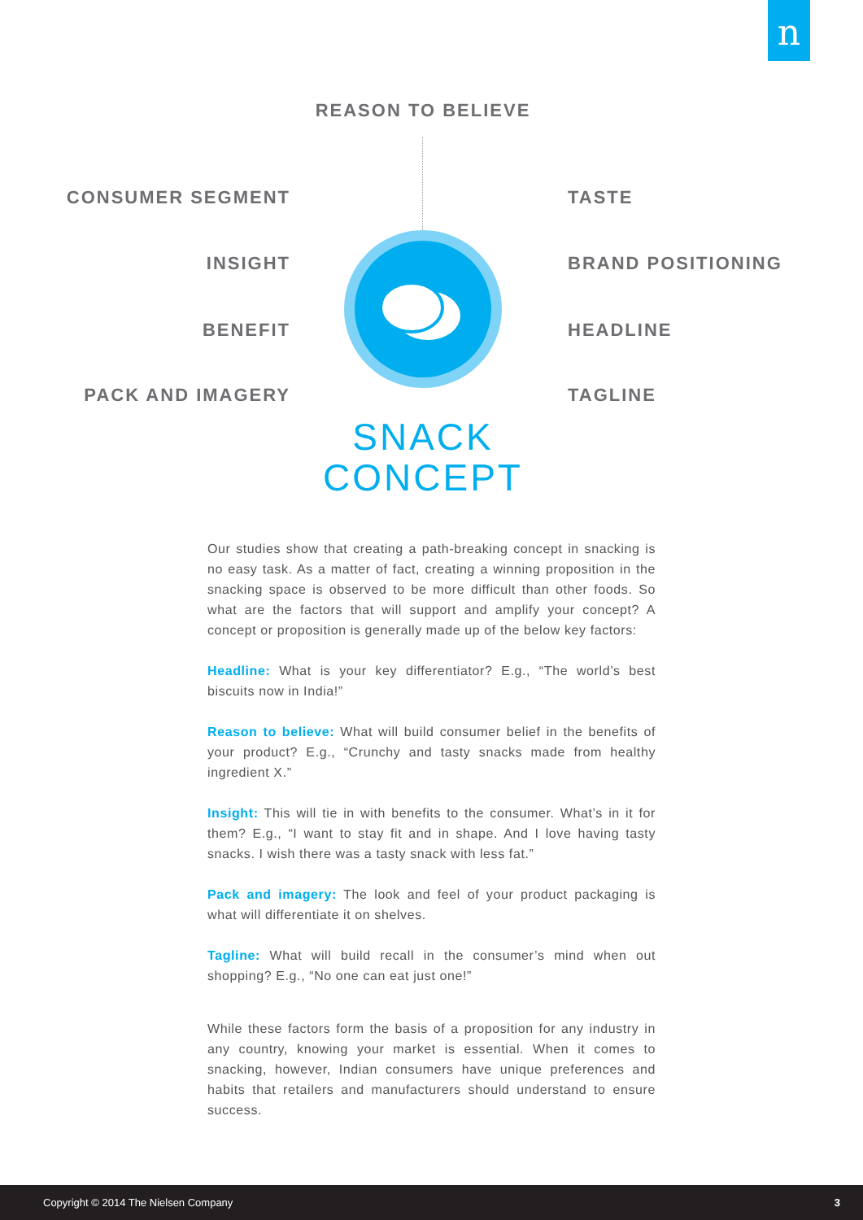n
REASON TO BELIEVE
CONSUMER SEGMENT TASTE
INSIGHT BRAND POSITIONING
BENEFIT HEADLINE
PACK AND IMAGERY TAGLINE
SNACK
CONCEPT
Our studies show that creating a path-breaking concept in snacking is no easy task. As a matter of fact, creating a winning proposition in the snacking space is observed to be more difficult than other foods. So what are the factors that will support and amplify your concept? A concept or proposition is generally made up of the below key factors:
Headline: What is your key differentiator? E.g., “The world’s best biscuits now in India!”
Reason to believe: What will build consumer belief in the benefits of your product? E.g., “Crunchy and tasty snacks made from healthy ingredient X.”
Insight: This will tie in with benefits to the consumer. What’s in it for them? E.g., “I want to stay fit and in shape. And I love having tasty snacks. I wish there was a tasty snack with less fat.”
Pack and imagery: The look and feel of your product packaging is what will differentiate it on shelves.
Tagline: What will build recall in the consumer’s mind when out shopping? E.g., “No one can eat just one!”
While these factors form the basis of a proposition for any industry in any country, knowing your market is essential. When it comes to snacking, however, Indian consumers have unique preferences and habits that retailers and manufacturers should understand to ensure success.
Copyright © 2014 The Nielsen Company 3